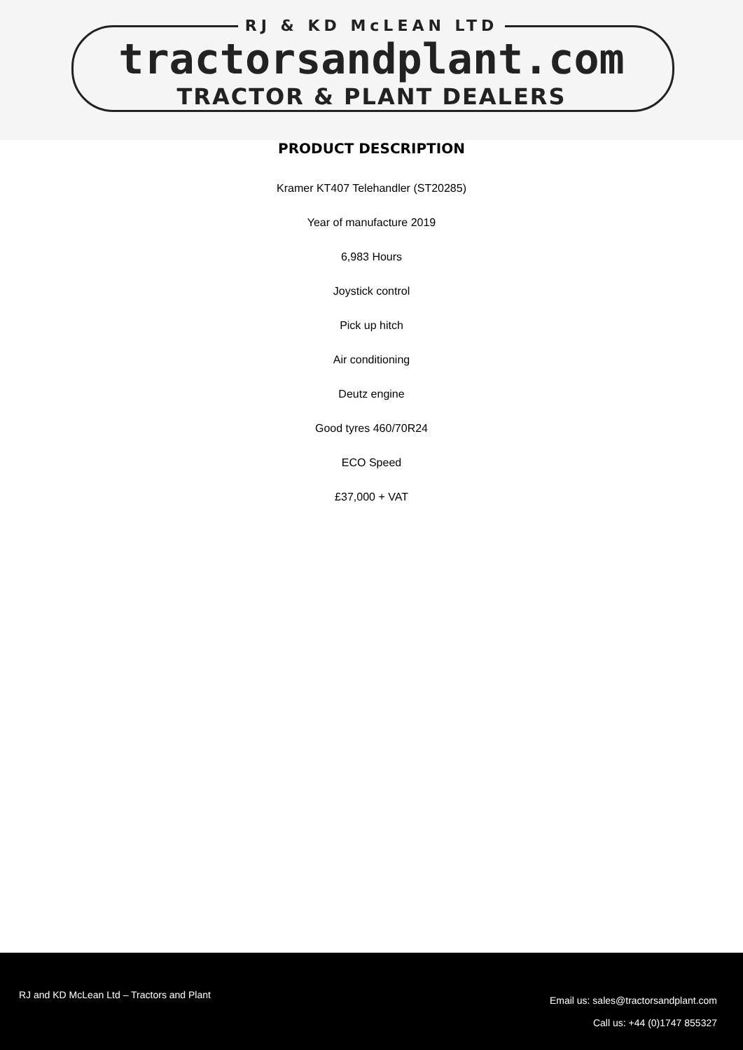RJ & KD McLEAN LTD
tractorsandplant.com
TRACTOR & PLANT DEALERS
PRODUCT DESCRIPTION
Kramer KT407 Telehandler (ST20285)
Year of manufacture 2019
6,983 Hours
Joystick control
Pick up hitch
Air conditioning
Deutz engine
Good tyres 460/70R24
ECO Speed
£37,000 + VAT
RJ and KD McLean Ltd – Tractors and Plant
Email us: sales@tractorsandplant.com
Call us: +44 (0)1747 855327